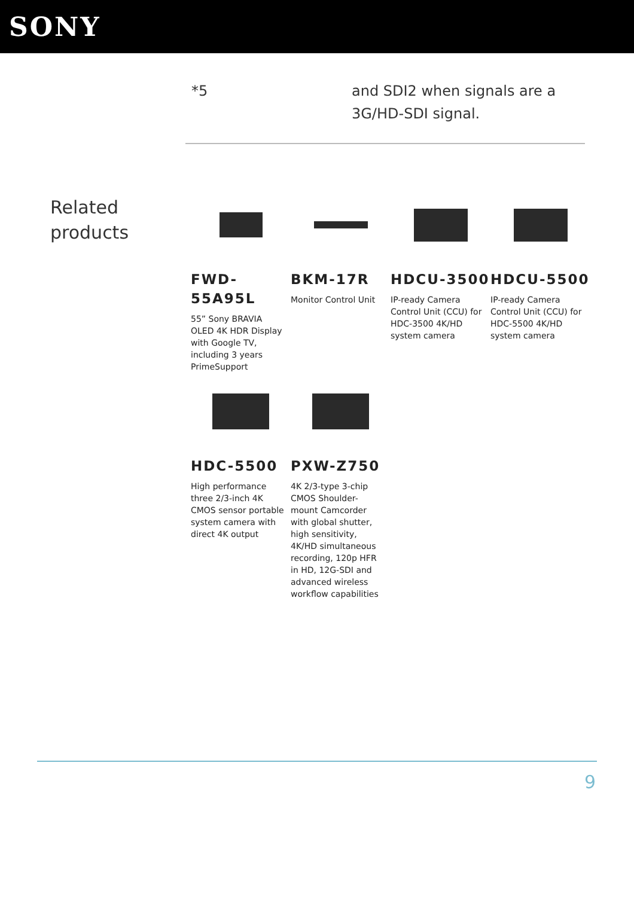SONY
*5 and SDI2 when signals are a
3G/HD-SDI signal.
Related products
FWD-55A95L
55” Sony BRAVIA OLED 4K HDR Display with Google TV, including 3 years PrimeSupport
BKM-17R
Monitor Control Unit
HDCU-3500
IP-ready Camera Control Unit (CCU) for HDC-3500 4K/HD system camera
HDCU-5500
IP-ready Camera Control Unit (CCU) for HDC-5500 4K/HD system camera
HDC-5500
High performance three 2/3-inch 4K CMOS sensor portable system camera with direct 4K output
PXW-Z750
4K 2/3-type 3-chip CMOS Shoulder-mount Camcorder with global shutter, high sensitivity, 4K/HD simultaneous recording, 120p HFR in HD, 12G-SDI and advanced wireless workflow capabilities
9